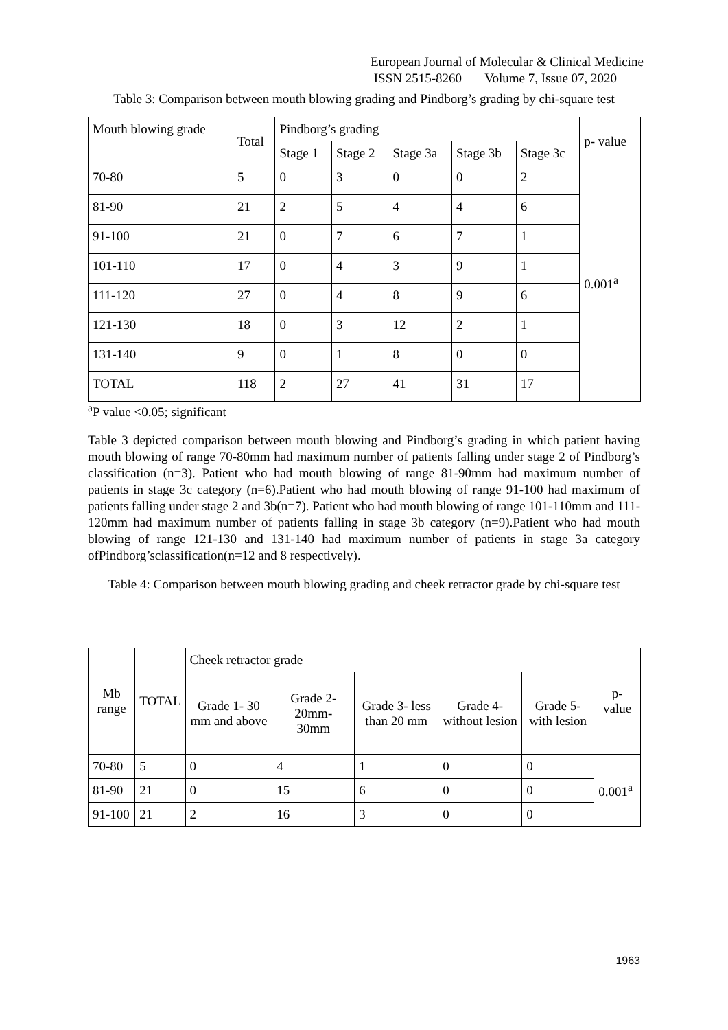European Journal of Molecular & Clinical Medicine
ISSN 2515-8260 Volume 7, Issue 07, 2020
Table 3: Comparison between mouth blowing grading and Pindborg’s grading by chi-square test
| Mouth blowing grade | Total | Pindborg’s grading | | | | | p- value |
| --- | --- | --- | --- | --- | --- | --- | --- |
| | | Stage 1 | Stage 2 | Stage 3a | Stage 3b | Stage 3c | |
| 70-80 | 5 | 0 | 3 | 0 | 0 | 2 | 0.001<sup>a</sup> |
| 81-90 | 21 | 2 | 5 | 4 | 4 | 6 | |
| 91-100 | 21 | 0 | 7 | 6 | 7 | 1 | |
| 101-110 | 17 | 0 | 4 | 3 | 9 | 1 | |
| 111-120 | 27 | 0 | 4 | 8 | 9 | 6 | |
| 121-130 | 18 | 0 | 3 | 12 | 2 | 1 | |
| 131-140 | 9 | 0 | 1 | 8 | 0 | 0 | |
| TOTAL | 118 | 2 | 27 | 41 | 31 | 17 | |
<sup>a</sup> P value <0.05; significant
Table 3 depicted comparison between mouth blowing and Pindborg’s grading in which patient having mouth blowing of range 70-80mm had maximum number of patients falling under stage 2 of Pindborg’s classification (n=3). Patient who had mouth blowing of range 81-90mm had maximum number of patients in stage 3c category (n=6).Patient who had mouth blowing of range 91-100 had maximum of patients falling under stage 2 and 3b(n=7). Patient who had mouth blowing of range 101-110mm and 111-120mm had maximum number of patients falling in stage 3b category (n=9).Patient who had mouth blowing of range 121-130 and 131-140 had maximum number of patients in stage 3a category ofPindborg’sclassification(n=12 and 8 respectively).
Table 4: Comparison between mouth blowing grading and cheek retractor grade by chi-square test
| Mb range | TOTAL | Cheek retractor grade | | | | | p- value |
| --- | --- | --- | --- | --- | --- | --- | --- |
| | | Grade 1- 30 mm and above | Grade 2- 20mm- 30mm | Grade 3- less than 20 mm | Grade 4- without lesion | Grade 5- with lesion | |
| 70-80 | 5 | 0 | 4 | 1 | 0 | 0 | 0.001<sup>a</sup> |
| 81-90 | 21 | 0 | 15 | 6 | 0 | 0 | |
| 91-100 | 21 | 2 | 16 | 3 | 0 | 0 | |
1963